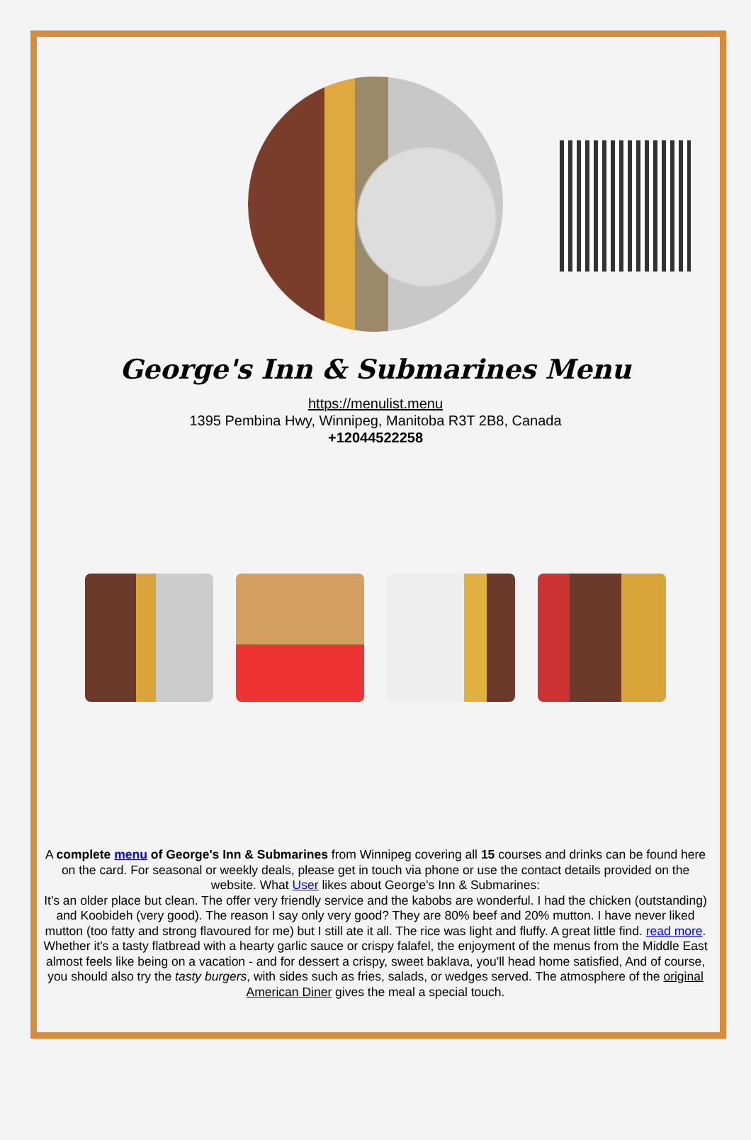George's Inn & Submarines Menu
https://menulist.menu
1395 Pembina Hwy, Winnipeg, Manitoba R3T 2B8, Canada
+12044522258
A complete menu of George's Inn & Submarines from Winnipeg covering all 15 courses and drinks can be found here on the card. For seasonal or weekly deals, please get in touch via phone or use the contact details provided on the website. What User likes about George's Inn & Submarines:
It's an older place but clean. The offer very friendly service and the kabobs are wonderful. I had the chicken (outstanding) and Koobideh (very good). The reason I say only very good? They are 80% beef and 20% mutton. I have never liked mutton (too fatty and strong flavoured for me) but I still ate it all. The rice was light and fluffy. A great little find. read more. Whether it's a tasty flatbread with a hearty garlic sauce or crispy falafel, the enjoyment of the menus from the Middle East almost feels like being on a vacation - and for dessert a crispy, sweet baklava, you'll head home satisfied, And of course, you should also try the tasty burgers, with sides such as fries, salads, or wedges served. The atmosphere of the original American Diner gives the meal a special touch.